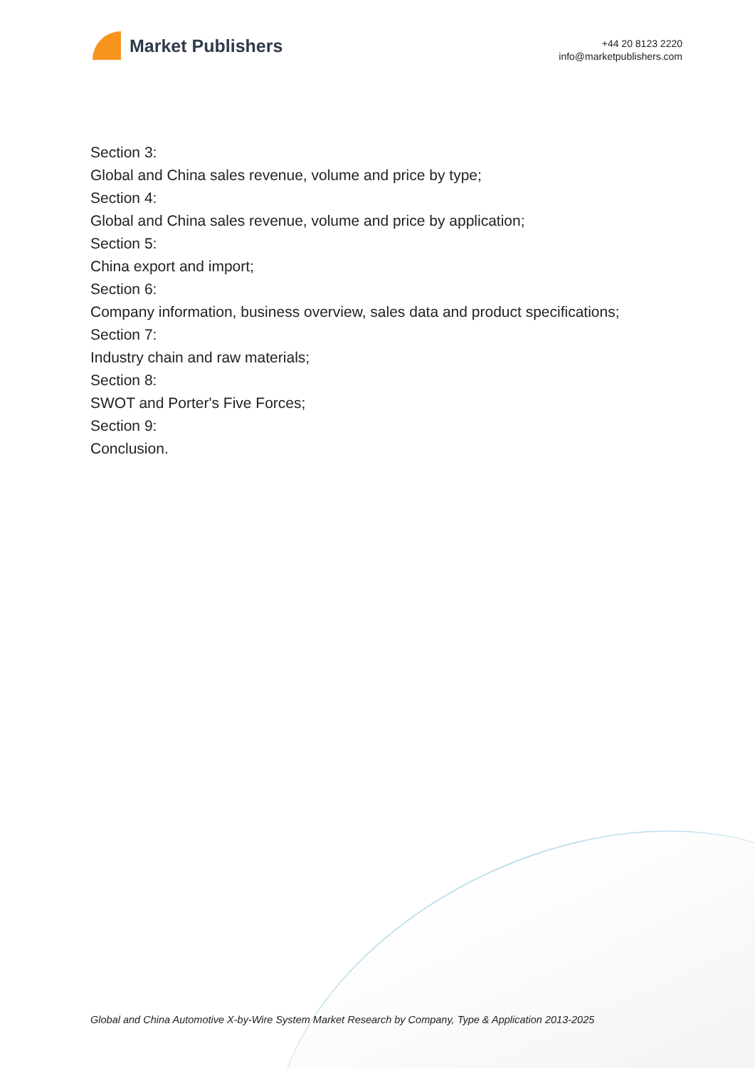Market Publishers
+44 20 8123 2220
info@marketpublishers.com
Section 3:
Global and China sales revenue, volume and price by type;
Section 4:
Global and China sales revenue, volume and price by application;
Section 5:
China export and import;
Section 6:
Company information, business overview, sales data and product specifications;
Section 7:
Industry chain and raw materials;
Section 8:
SWOT and Porter's Five Forces;
Section 9:
Conclusion.
Global and China Automotive X-by-Wire System Market Research by Company, Type & Application 2013-2025